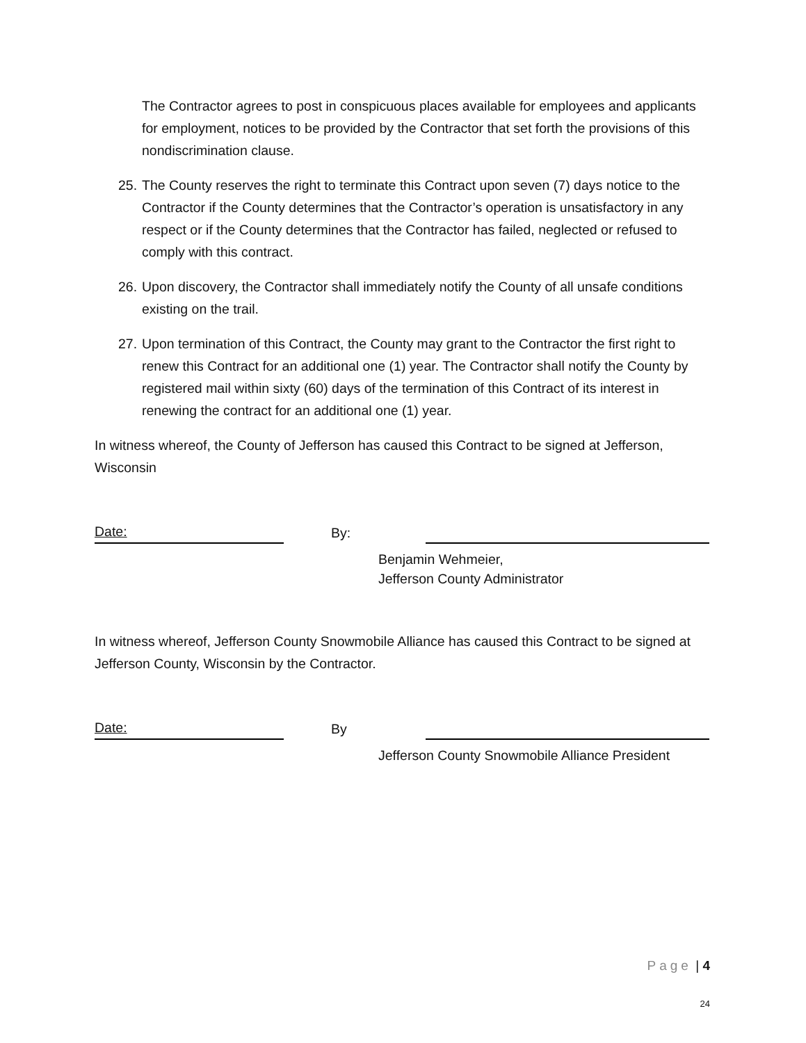The Contractor agrees to post in conspicuous places available for employees and applicants for employment, notices to be provided by the Contractor that set forth the provisions of this nondiscrimination clause.
25.
The County reserves the right to terminate this Contract upon seven (7) days notice to the Contractor if the County determines that the Contractor’s operation is unsatisfactory in any respect or if the County determines that the Contractor has failed, neglected or refused to comply with this contract.
26.
Upon discovery, the Contractor shall immediately notify the County of all unsafe conditions existing on the trail.
27.
Upon termination of this Contract, the County may grant to the Contractor the first right to renew this Contract for an additional one (1) year. The Contractor shall notify the County by registered mail within sixty (60) days of the termination of this Contract of its interest in renewing the contract for an additional one (1) year.
In witness whereof, the County of Jefferson has caused this Contract to be signed at Jefferson, Wisconsin
Date:
By:
Benjamin Wehmeier,
Jefferson County Administrator
In witness whereof, Jefferson County Snowmobile Alliance has caused this Contract to be signed at Jefferson County, Wisconsin by the Contractor.
Date:
By
Jefferson County Snowmobile Alliance President
Page | 4
24